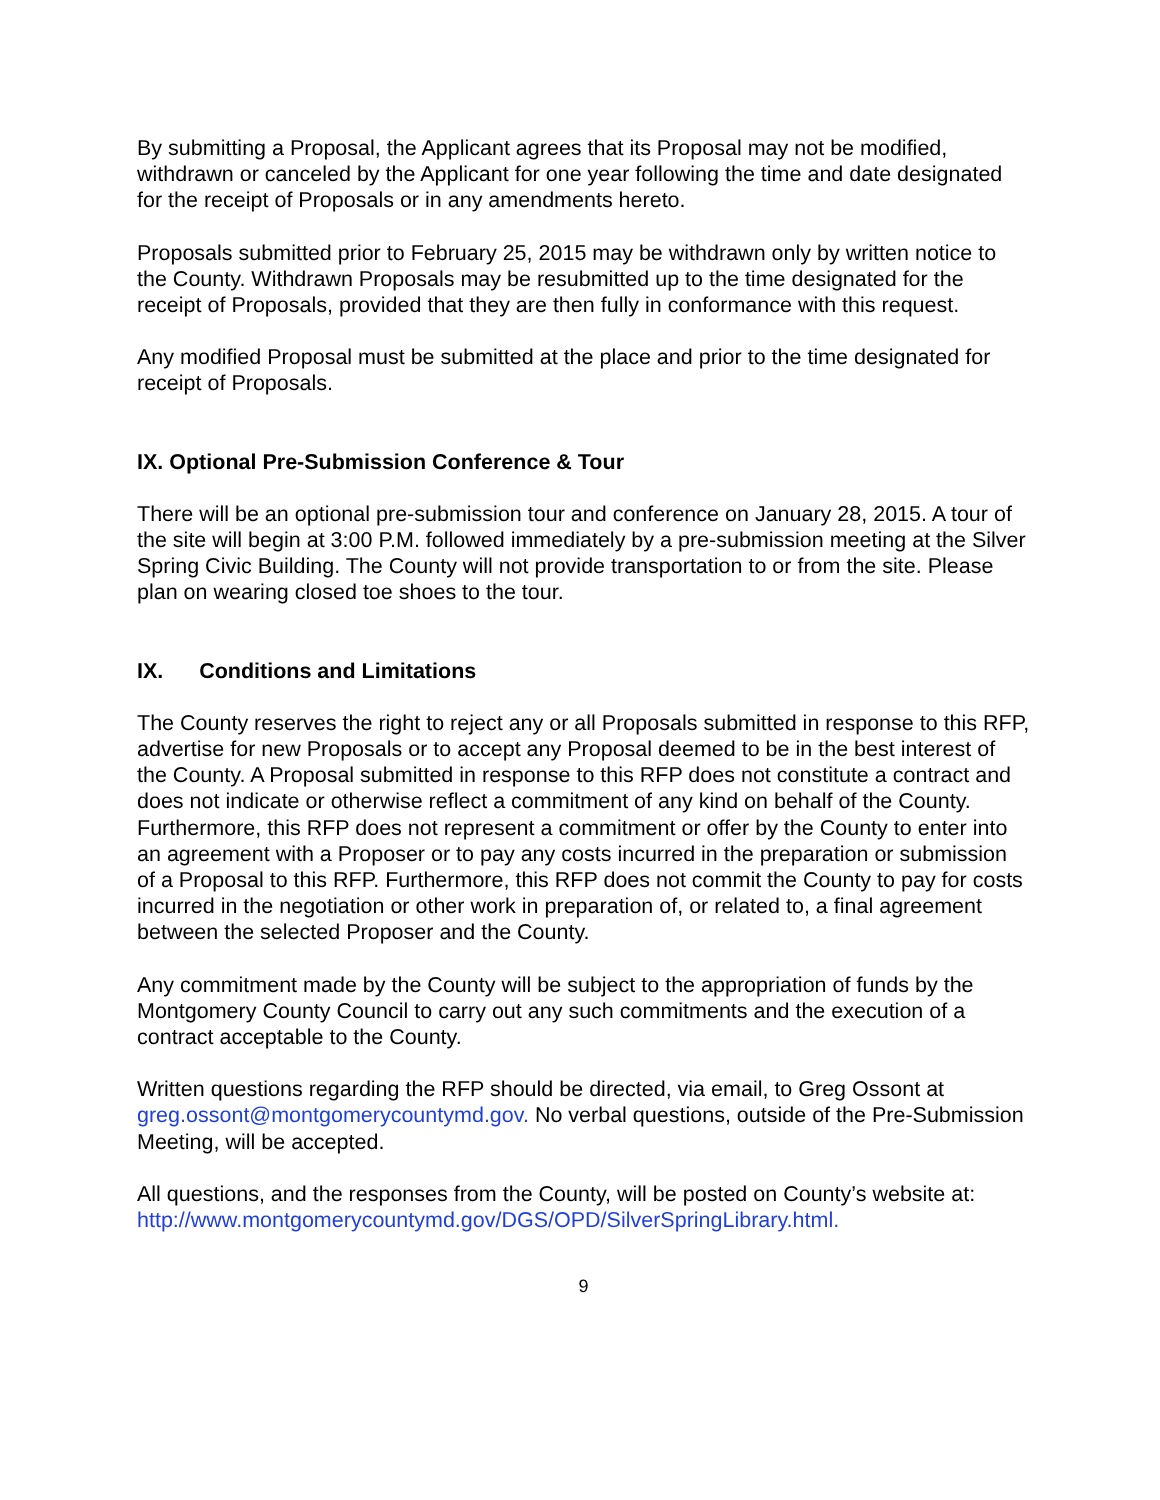By submitting a Proposal, the Applicant agrees that its Proposal may not be modified, withdrawn or canceled by the Applicant for one year following the time and date designated for the receipt of Proposals or in any amendments hereto.
Proposals submitted prior to February 25, 2015 may be withdrawn only by written notice to the County. Withdrawn Proposals may be resubmitted up to the time designated for the receipt of Proposals, provided that they are then fully in conformance with this request.
Any modified Proposal must be submitted at the place and prior to the time designated for receipt of Proposals.
IX. Optional Pre-Submission Conference & Tour
There will be an optional pre-submission tour and conference on January 28, 2015. A tour of the site will begin at 3:00 P.M. followed immediately by a pre-submission meeting at the Silver Spring Civic Building. The County will not provide transportation to or from the site. Please plan on wearing closed toe shoes to the tour.
IX. Conditions and Limitations
The County reserves the right to reject any or all Proposals submitted in response to this RFP, advertise for new Proposals or to accept any Proposal deemed to be in the best interest of the County. A Proposal submitted in response to this RFP does not constitute a contract and does not indicate or otherwise reflect a commitment of any kind on behalf of the County. Furthermore, this RFP does not represent a commitment or offer by the County to enter into an agreement with a Proposer or to pay any costs incurred in the preparation or submission of a Proposal to this RFP. Furthermore, this RFP does not commit the County to pay for costs incurred in the negotiation or other work in preparation of, or related to, a final agreement between the selected Proposer and the County.
Any commitment made by the County will be subject to the appropriation of funds by the Montgomery County Council to carry out any such commitments and the execution of a contract acceptable to the County.
Written questions regarding the RFP should be directed, via email, to Greg Ossont at greg.ossont@montgomerycountymd.gov. No verbal questions, outside of the Pre-Submission Meeting, will be accepted.
All questions, and the responses from the County, will be posted on County’s website at: http://www.montgomerycountymd.gov/DGS/OPD/SilverSpringLibrary.html.
9